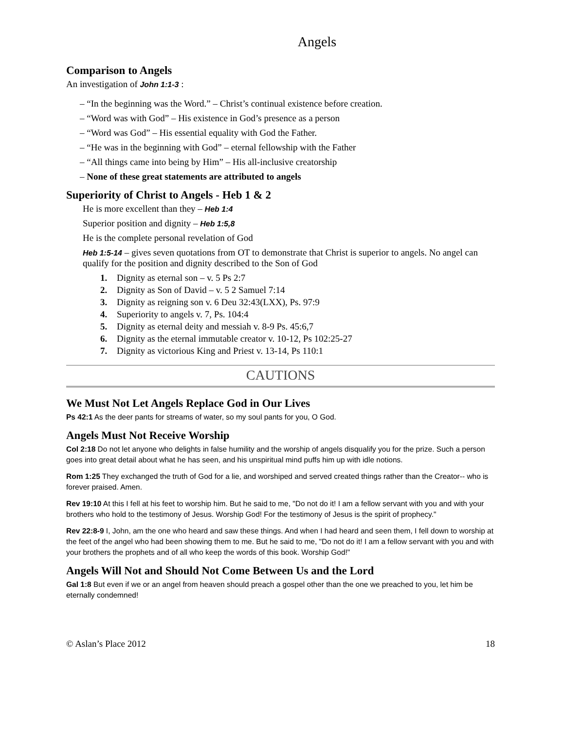Angels
Comparison to Angels
An investigation of John 1:1-3 :
– “In the beginning was the Word.” – Christ’s continual existence before creation.
– “Word was with God” – His existence in God’s presence as a person
– “Word was God” – His essential equality with God the Father.
– “He was in the beginning with God” – eternal fellowship with the Father
– “All things came into being by Him” – His all-inclusive creatorship
– None of these great statements are attributed to angels
Superiority of Christ to Angels - Heb 1 & 2
He is more excellent than they – Heb 1:4
Superior position and dignity – Heb 1:5,8
He is the complete personal revelation of God
Heb 1:5-14 – gives seven quotations from OT to demonstrate that Christ is superior to angels. No angel can qualify for the position and dignity described to the Son of God
1. Dignity as eternal son – v. 5 Ps 2:7
2. Dignity as Son of David – v. 5 2 Samuel 7:14
3. Dignity as reigning son v. 6 Deu 32:43(LXX), Ps. 97:9
4. Superiority to angels v. 7, Ps. 104:4
5. Dignity as eternal deity and messiah v. 8-9 Ps. 45:6,7
6. Dignity as the eternal immutable creator v. 10-12, Ps 102:25-27
7. Dignity as victorious King and Priest v. 13-14, Ps 110:1
CAUTIONS
We Must Not Let Angels Replace God in Our Lives
Ps 42:1 As the deer pants for streams of water, so my soul pants for you, O God.
Angels Must Not Receive Worship
Col 2:18 Do not let anyone who delights in false humility and the worship of angels disqualify you for the prize. Such a person goes into great detail about what he has seen, and his unspiritual mind puffs him up with idle notions.
Rom 1:25 They exchanged the truth of God for a lie, and worshiped and served created things rather than the Creator-- who is forever praised. Amen.
Rev 19:10 At this I fell at his feet to worship him. But he said to me, "Do not do it! I am a fellow servant with you and with your brothers who hold to the testimony of Jesus. Worship God! For the testimony of Jesus is the spirit of prophecy."
Rev 22:8-9 I, John, am the one who heard and saw these things. And when I had heard and seen them, I fell down to worship at the feet of the angel who had been showing them to me. But he said to me, "Do not do it! I am a fellow servant with you and with your brothers the prophets and of all who keep the words of this book. Worship God!"
Angels Will Not and Should Not Come Between Us and the Lord
Gal 1:8 But even if we or an angel from heaven should preach a gospel other than the one we preached to you, let him be eternally condemned!
© Aslan’s Place 2012 18